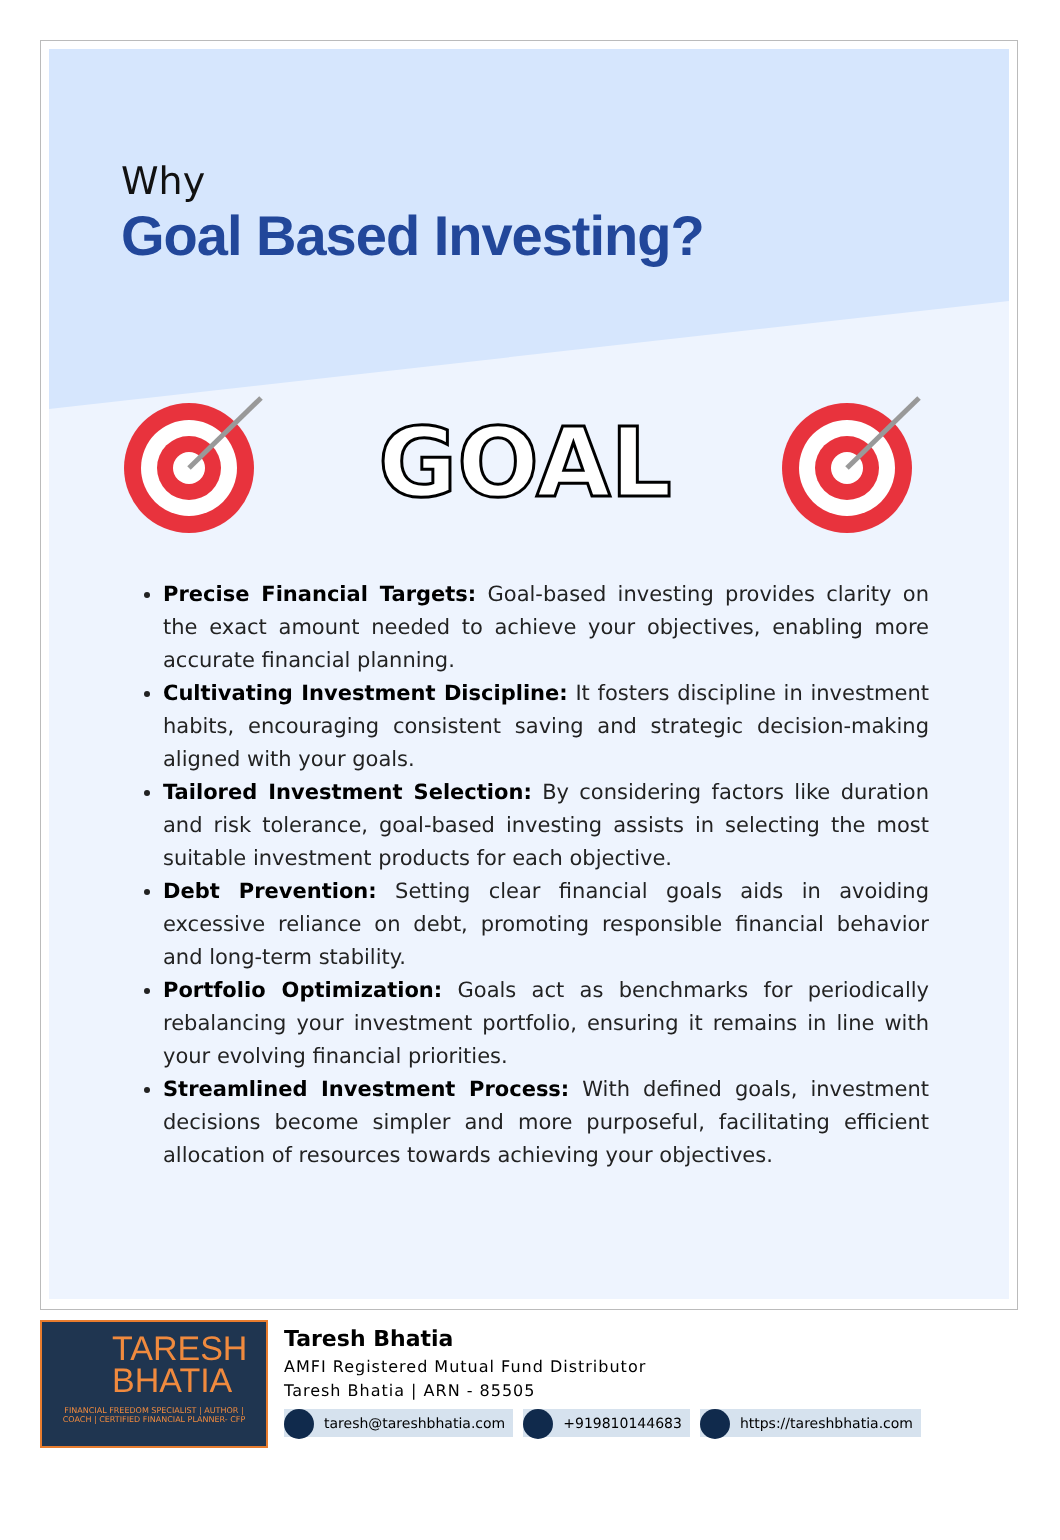Why
Goal Based Investing?
GOAL
Precise Financial Targets: Goal-based investing provides clarity on the exact amount needed to achieve your objectives, enabling more accurate financial planning.
Cultivating Investment Discipline: It fosters discipline in investment habits, encouraging consistent saving and strategic decision-making aligned with your goals.
Tailored Investment Selection: By considering factors like duration and risk tolerance, goal-based investing assists in selecting the most suitable investment products for each objective.
Debt Prevention: Setting clear financial goals aids in avoiding excessive reliance on debt, promoting responsible financial behavior and long-term stability.
Portfolio Optimization: Goals act as benchmarks for periodically rebalancing your investment portfolio, ensuring it remains in line with your evolving financial priorities.
Streamlined Investment Process: With defined goals, investment decisions become simpler and more purposeful, facilitating efficient allocation of resources towards achieving your objectives.
TARESH
BHATIA
FINANCIAL FREEDOM SPECIALIST | AUTHOR | COACH | CERTIFIED FINANCIAL PLANNER- CFP
Taresh Bhatia
AMFI Registered Mutual Fund Distributor
Taresh Bhatia | ARN - 85505
taresh@tareshbhatia.com +919810144683 https://tareshbhatia.com